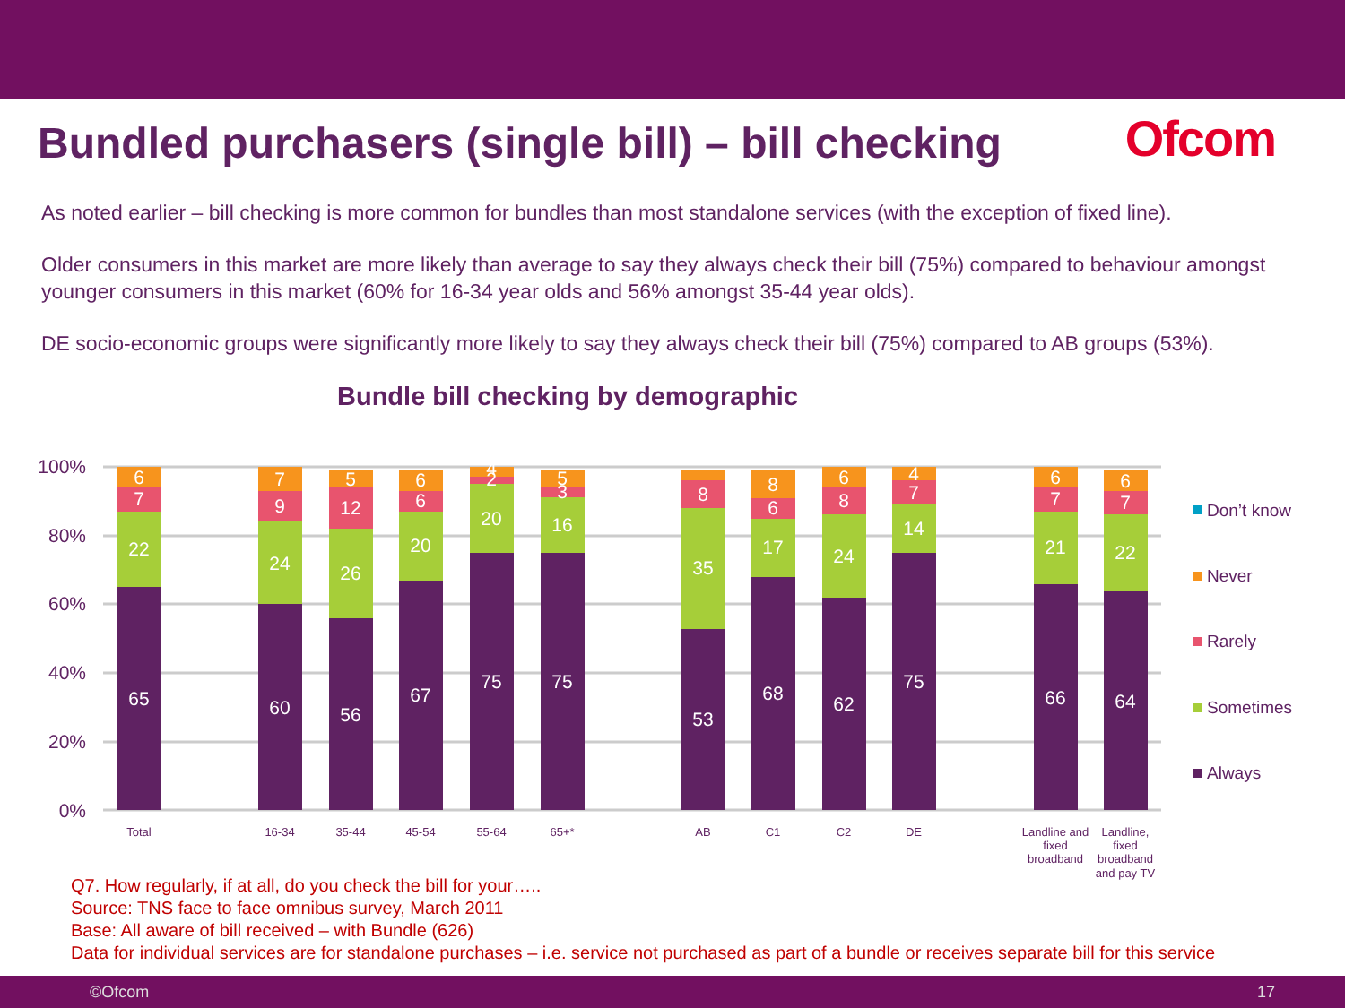Bundled purchasers (single bill) – bill checking
Ofcom
As noted earlier – bill checking is more common for bundles than most standalone services (with the exception of fixed line).
Older consumers in this market are more likely than average to say they always check their bill (75%) compared to behaviour amongst younger consumers in this market (60% for 16-34 year olds and 56% amongst 35-44 year olds).
DE socio-economic groups were significantly more likely to say they always check their bill (75%) compared to AB groups (53%).
Bundle bill checking by demographic
100%
80%
60%
40%
20%
0%
Total
16-34
35-44
45-54
55-64
65+*
AB
C1
C2
DE
Landline and
fixed
broadband
Landline,
fixed
broadband
and pay TV
65
22
7
6
60
24
9
7
56
26
12
5
67
20
6
6
75
20
2
4
75
16
3
5
53
35
8
68
17
6
8
62
24
8
6
75
14
7
4
66
21
7
6
64
22
7
6
Don’t know
Never
Rarely
Sometimes
Always
Q7. How regularly, if at all, do you check the bill for your…..
Source: TNS face to face omnibus survey, March 2011
Base: All aware of bill received – with Bundle (626)
Data for individual services are for standalone purchases – i.e. service not purchased as part of a bundle or receives separate bill for this service
©Ofcom 17